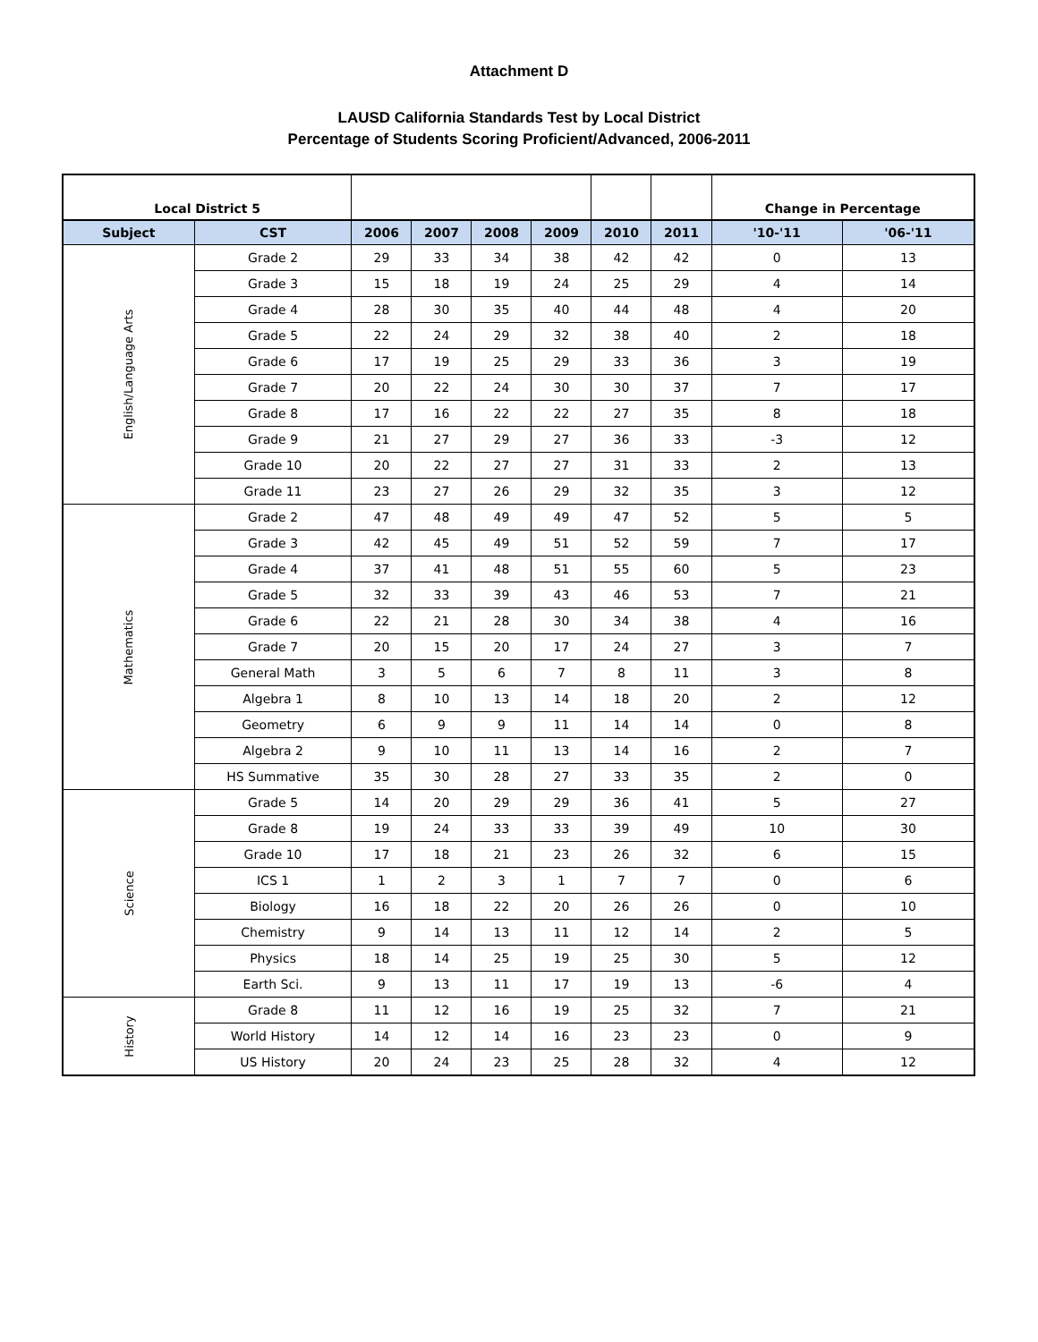Attachment D
LAUSD California Standards Test by Local District
Percentage of Students Scoring Proficient/Advanced, 2006-2011
| Local District 5 | | | | | | | | Change in Percentage | |
| Subject | CST | 2006 | 2007 | 2008 | 2009 | 2010 | 2011 | '10-'11 | '06-'11 |
| English/Language Arts | Grade 2 | 29 | 33 | 34 | 38 | 42 | 42 | 0 | 13 |
| | Grade 3 | 15 | 18 | 19 | 24 | 25 | 29 | 4 | 14 |
| | Grade 4 | 28 | 30 | 35 | 40 | 44 | 48 | 4 | 20 |
| | Grade 5 | 22 | 24 | 29 | 32 | 38 | 40 | 2 | 18 |
| | Grade 6 | 17 | 19 | 25 | 29 | 33 | 36 | 3 | 19 |
| | Grade 7 | 20 | 22 | 24 | 30 | 30 | 37 | 7 | 17 |
| | Grade 8 | 17 | 16 | 22 | 22 | 27 | 35 | 8 | 18 |
| | Grade 9 | 21 | 27 | 29 | 27 | 36 | 33 | -3 | 12 |
| | Grade 10 | 20 | 22 | 27 | 27 | 31 | 33 | 2 | 13 |
| | Grade 11 | 23 | 27 | 26 | 29 | 32 | 35 | 3 | 12 |
| Mathematics | Grade 2 | 47 | 48 | 49 | 49 | 47 | 52 | 5 | 5 |
| | Grade 3 | 42 | 45 | 49 | 51 | 52 | 59 | 7 | 17 |
| | Grade 4 | 37 | 41 | 48 | 51 | 55 | 60 | 5 | 23 |
| | Grade 5 | 32 | 33 | 39 | 43 | 46 | 53 | 7 | 21 |
| | Grade 6 | 22 | 21 | 28 | 30 | 34 | 38 | 4 | 16 |
| | Grade 7 | 20 | 15 | 20 | 17 | 24 | 27 | 3 | 7 |
| | General Math | 3 | 5 | 6 | 7 | 8 | 11 | 3 | 8 |
| | Algebra 1 | 8 | 10 | 13 | 14 | 18 | 20 | 2 | 12 |
| | Geometry | 6 | 9 | 9 | 11 | 14 | 14 | 0 | 8 |
| | Algebra 2 | 9 | 10 | 11 | 13 | 14 | 16 | 2 | 7 |
| | HS Summative | 35 | 30 | 28 | 27 | 33 | 35 | 2 | 0 |
| Science | Grade 5 | 14 | 20 | 29 | 29 | 36 | 41 | 5 | 27 |
| | Grade 8 | 19 | 24 | 33 | 33 | 39 | 49 | 10 | 30 |
| | Grade 10 | 17 | 18 | 21 | 23 | 26 | 32 | 6 | 15 |
| | ICS 1 | 1 | 2 | 3 | 1 | 7 | 7 | 0 | 6 |
| | Biology | 16 | 18 | 22 | 20 | 26 | 26 | 0 | 10 |
| | Chemistry | 9 | 14 | 13 | 11 | 12 | 14 | 2 | 5 |
| | Physics | 18 | 14 | 25 | 19 | 25 | 30 | 5 | 12 |
| | Earth Sci. | 9 | 13 | 11 | 17 | 19 | 13 | -6 | 4 |
| History | Grade 8 | 11 | 12 | 16 | 19 | 25 | 32 | 7 | 21 |
| | World History | 14 | 12 | 14 | 16 | 23 | 23 | 0 | 9 |
| | US History | 20 | 24 | 23 | 25 | 28 | 32 | 4 | 12 |